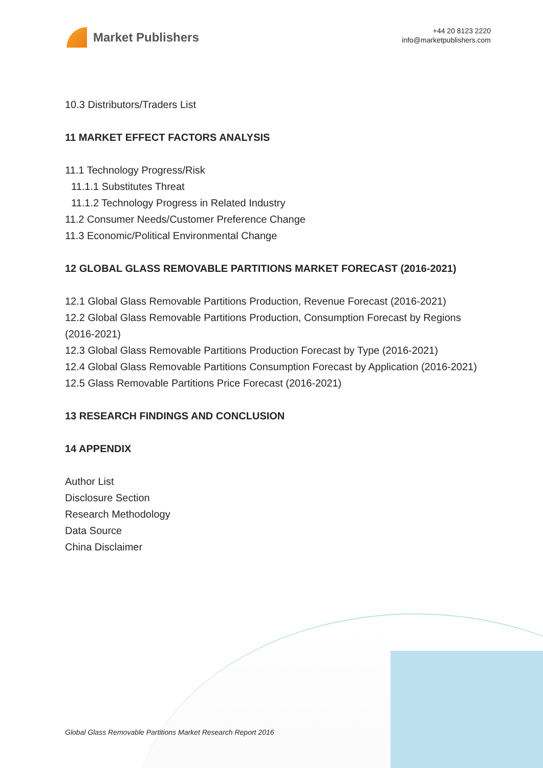Market Publishers
+44 20 8123 2220
info@marketpublishers.com
10.3 Distributors/Traders List
11 MARKET EFFECT FACTORS ANALYSIS
11.1 Technology Progress/Risk
11.1.1 Substitutes Threat
11.1.2 Technology Progress in Related Industry
11.2 Consumer Needs/Customer Preference Change
11.3 Economic/Political Environmental Change
12 GLOBAL GLASS REMOVABLE PARTITIONS MARKET FORECAST (2016-2021)
12.1 Global Glass Removable Partitions Production, Revenue Forecast (2016-2021)
12.2 Global Glass Removable Partitions Production, Consumption Forecast by Regions (2016-2021)
12.3 Global Glass Removable Partitions Production Forecast by Type (2016-2021)
12.4 Global Glass Removable Partitions Consumption Forecast by Application (2016-2021)
12.5 Glass Removable Partitions Price Forecast (2016-2021)
13 RESEARCH FINDINGS AND CONCLUSION
14 APPENDIX
Author List
Disclosure Section
Research Methodology
Data Source
China Disclaimer
Global Glass Removable Partitions Market Research Report 2016